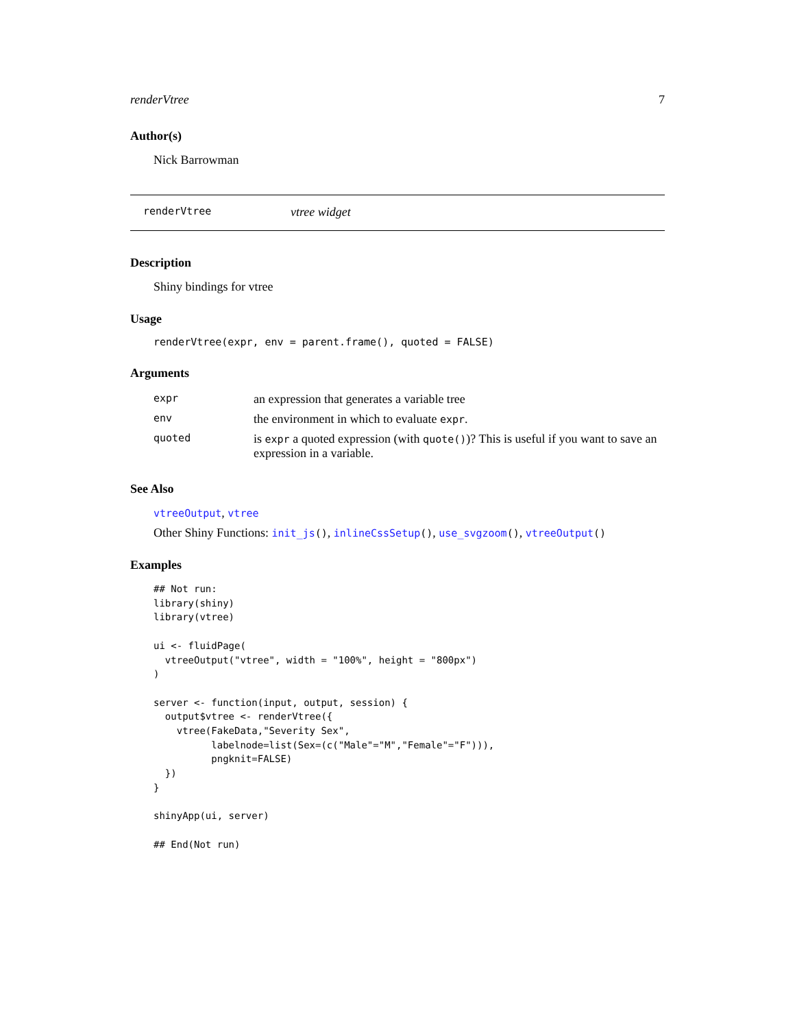renderVtree 7
Author(s)
Nick Barrowman
renderVtree vtree widget
Description
Shiny bindings for vtree
Usage
renderVtree(expr, env = parent.frame(), quoted = FALSE)
Arguments
| expr | an expression that generates a variable tree |
| env | the environment in which to evaluate expr . |
| quoted | is expr a quoted expression (with quote() )? This is useful if you want to save an expression in a variable. |
See Also
vtreeOutput, vtree
Other Shiny Functions: init_js(), inlineCssSetup(), use_svgzoom(), vtreeOutput()
Examples
## Not run:
library(shiny)
library(vtree)

ui <- fluidPage(
  vtreeOutput("vtree", width = "100%", height = "800px")
)

server <- function(input, output, session) {
  output$vtree <- renderVtree({
    vtree(FakeData,"Severity Sex",
          labelnode=list(Sex=(c("Male"="M","Female"="F"))),
          pngknit=FALSE)
  })
}

shinyApp(ui, server)

## End(Not run)